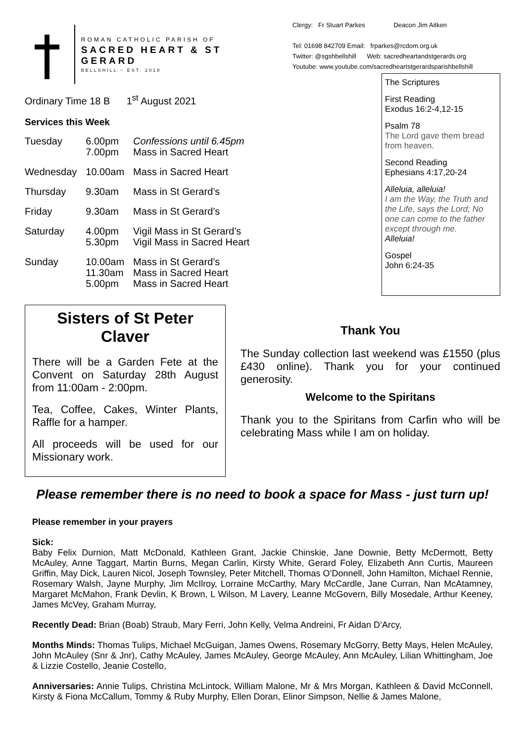ROMAN CATHOLIC PARISH OF
SACRED HEART & ST GERARD
BELLSHILL ~ EST. 2018
Clergy: Fr Stuart Parkes Deacon Jim Aitken
Tel: 01698 842709 Email: frparkes@rcdom.org.uk
Twitter: @sgshbellshill Web: sacredheartandstgerards.org
Youtube: www.youtube.com/sacredheartstgerardsparishbellshill
Ordinary Time 18 B 1<sup>st</sup> August 2021
Services this Week
| Tuesday | 6.00pm 7.00pm | Confessions until 6.45pm Mass in Sacred Heart |
| Wednesday | 10.00am | Mass in Sacred Heart |
| Thursday | 9.30am | Mass in St Gerard’s |
| Friday | 9.30am | Mass in St Gerard’s |
| Saturday | 4.00pm 5.30pm | Vigil Mass in St Gerard’s Vigil Mass in Sacred Heart |
| Sunday | 10.00am 11.30am 5.00pm | Mass in St Gerard’s Mass in Sacred Heart Mass in Sacred Heart |
The Scriptures
First Reading
Exodus 16:2-4,12-15
Psalm 78
The Lord gave them bread from heaven.
Second Reading
Ephesians 4:17,20-24
Alleluia, alleluia!
I am the Way, the Truth and the Life, says the Lord; No one can come to the father except through me.
Alleluia!
Gospel
John 6:24-35
Sisters of St Peter Claver
There will be a Garden Fete at the Convent on Saturday 28th August from 11:00am - 2:00pm.
Tea, Coffee, Cakes, Winter Plants, Raffle for a hamper.
All proceeds will be used for our Missionary work.
Thank You
The Sunday collection last weekend was £1550 (plus £430 online). Thank you for your continued generosity.
Welcome to the Spiritans
Thank you to the Spiritans from Carfin who will be celebrating Mass while I am on holiday.
Please remember there is no need to book a space for Mass - just turn up!
Please remember in your prayers
Sick:
Baby Felix Durnion, Matt McDonald, Kathleen Grant, Jackie Chinskie, Jane Downie, Betty McDermott, Betty McAuley, Anne Taggart, Martin Burns, Megan Carlin, Kirsty White, Gerard Foley, Elizabeth Ann Curtis, Maureen Griffin, May Dick, Lauren Nicol, Joseph Townsley, Peter Mitchell, Thomas O’Donnell, John Hamilton, Michael Rennie, Rosemary Walsh, Jayne Murphy, Jim McIlroy, Lorraine McCarthy, Mary McCardle, Jane Curran, Nan McAtamney, Margaret McMahon, Frank Devlin, K Brown, L Wilson, M Lavery, Leanne McGovern, Billy Mosedale, Arthur Keeney, James McVey, Graham Murray,
Recently Dead: Brian (Boab) Straub, Mary Ferri, John Kelly, Velma Andreini, Fr Aidan D’Arcy,
Months Minds: Thomas Tulips, Michael McGuigan, James Owens, Rosemary McGorry, Betty Mays, Helen McAuley, John McAuley (Snr & Jnr), Cathy McAuley, James McAuley, George McAuley, Ann McAuley, Lilian Whittingham, Joe & Lizzie Costello, Jeanie Costello,
Anniversaries: Annie Tulips, Christina McLintock, William Malone, Mr & Mrs Morgan, Kathleen & David McConnell, Kirsty & Fiona McCallum, Tommy & Ruby Murphy, Ellen Doran, Elinor Simpson, Nellie & James Malone,